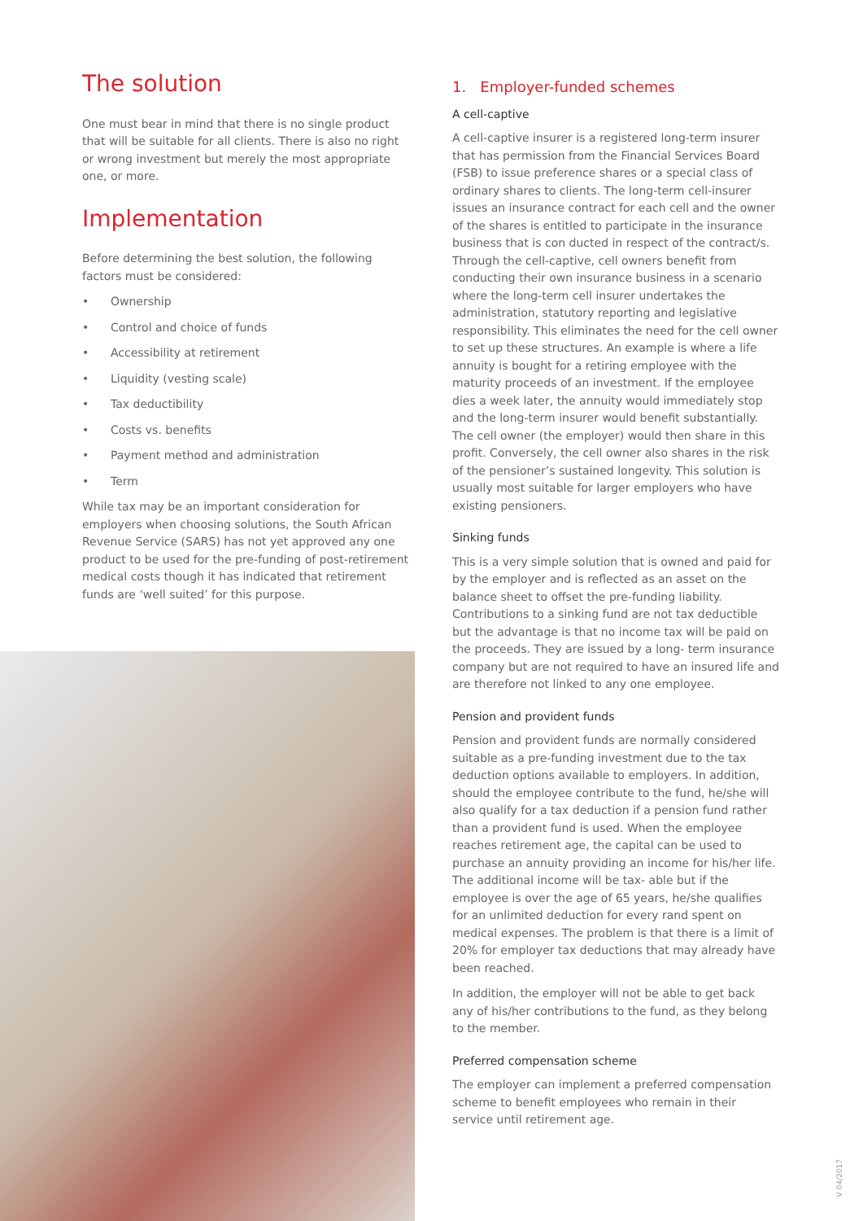The solution
One must bear in mind that there is no single product that will be suitable for all clients. There is also no right or wrong investment but merely the most appropriate one, or more.
Implementation
Before determining the best solution, the following factors must be considered:
• Ownership
• Control and choice of funds
• Accessibility at retirement
• Liquidity (vesting scale)
• Tax deductibility
• Costs vs. benefits
• Payment method and administration
• Term
While tax may be an important consideration for employers when choosing solutions, the South African Revenue Service (SARS) has not yet approved any one product to be used for the pre-funding of post-retirement medical costs though it has indicated that retirement funds are ‘well suited’ for this purpose.
1. Employer-funded schemes
A cell-captive
A cell-captive insurer is a registered long-term insurer that has permission from the Financial Services Board (FSB) to issue preference shares or a special class of ordinary shares to clients. The long-term cell-insurer issues an insurance contract for each cell and the owner of the shares is entitled to participate in the insurance business that is con ducted in respect of the contract/s. Through the cell-captive, cell owners benefit from conducting their own insurance business in a scenario where the long-term cell insurer undertakes the administration, statutory reporting and legislative responsibility. This eliminates the need for the cell owner to set up these structures. An example is where a life annuity is bought for a retiring employee with the maturity proceeds of an investment. If the employee dies a week later, the annuity would immediately stop and the long-term insurer would benefit substantially. The cell owner (the employer) would then share in this profit. Conversely, the cell owner also shares in the risk of the pensioner’s sustained longevity. This solution is usually most suitable for larger employers who have existing pensioners.
Sinking funds
This is a very simple solution that is owned and paid for by the employer and is reflected as an asset on the balance sheet to offset the pre-funding liability. Contributions to a sinking fund are not tax deductible but the advantage is that no income tax will be paid on the proceeds. They are issued by a long- term insurance company but are not required to have an insured life and are therefore not linked to any one employee.
Pension and provident funds
Pension and provident funds are normally considered suitable as a pre-funding investment due to the tax deduction options available to employers. In addition, should the employee contribute to the fund, he/she will also qualify for a tax deduction if a pension fund rather than a provident fund is used. When the employee reaches retirement age, the capital can be used to purchase an annuity providing an income for his/her life. The additional income will be tax- able but if the employee is over the age of 65 years, he/she qualifies for an unlimited deduction for every rand spent on medical expenses. The problem is that there is a limit of 20% for employer tax deductions that may already have been reached.
In addition, the employer will not be able to get back any of his/her contributions to the fund, as they belong to the member.
Preferred compensation scheme
The employer can implement a preferred compensation scheme to benefit employees who remain in their service until retirement age.
V 04/2017